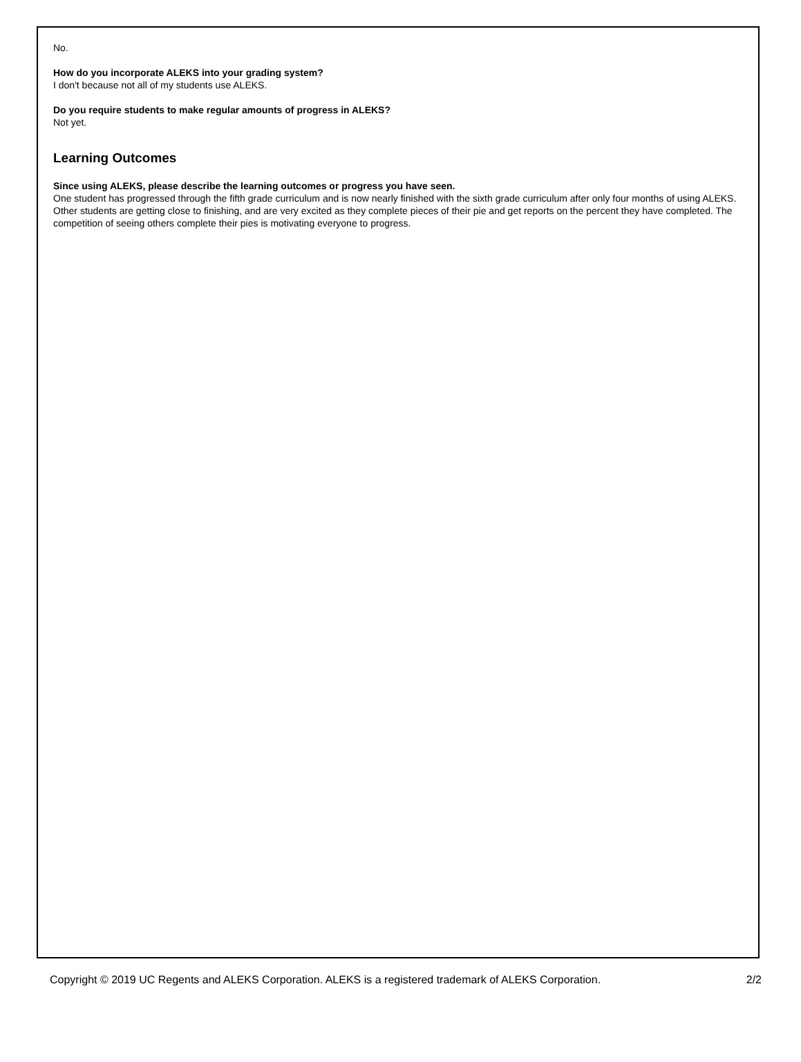No.
How do you incorporate ALEKS into your grading system?
I don't because not all of my students use ALEKS.
Do you require students to make regular amounts of progress in ALEKS?
Not yet.
Learning Outcomes
Since using ALEKS, please describe the learning outcomes or progress you have seen.
One student has progressed through the fifth grade curriculum and is now nearly finished with the sixth grade curriculum after only four months of using ALEKS. Other students are getting close to finishing, and are very excited as they complete pieces of their pie and get reports on the percent they have completed. The competition of seeing others complete their pies is motivating everyone to progress.
Copyright © 2019 UC Regents and ALEKS Corporation. ALEKS is a registered trademark of ALEKS Corporation. 2/2